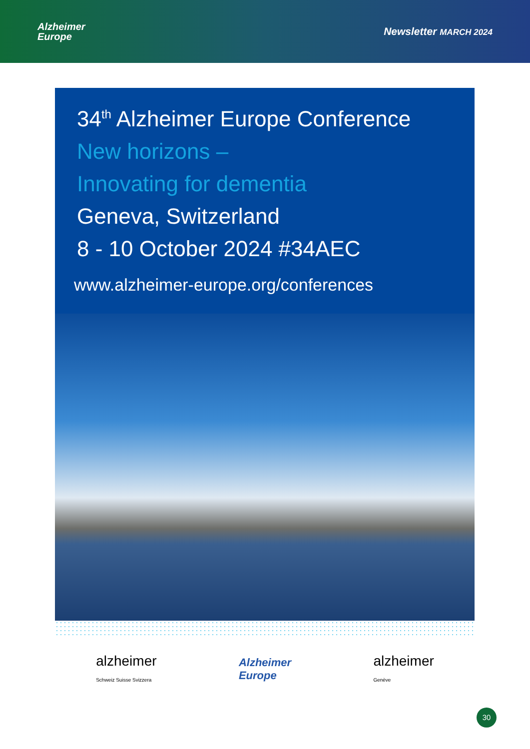Alzheimer
Europe
Newsletter MARCH 2024
34<sup>th</sup> Alzheimer Europe Conference
New horizons –
Innovating for dementia
Geneva, Switzerland
8 - 10 October 2024 #34AEC
www.alzheimer-europe.org/conferences
alzheimer
Schweiz Suisse Svizzera
Alzheimer
Europe
alzheimer
Genève
30